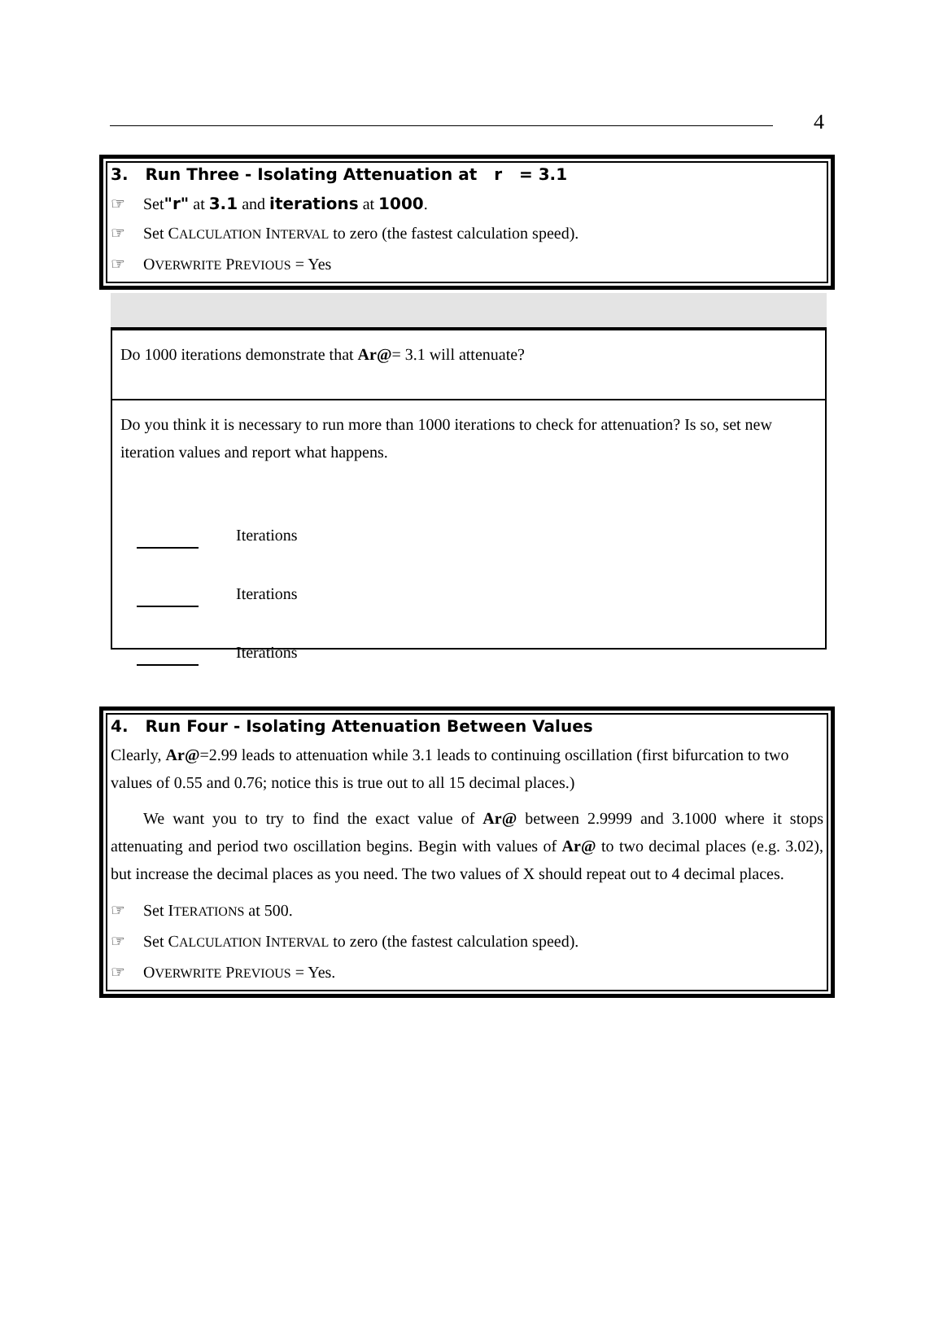4
3. Run Three - Isolating Attenuation at r = 3.1
☞ Set"r" at 3.1 and iterations at 1000.
☞ Set CALCULATION INTERVAL to zero (the fastest calculation speed).
☞ OVERWRITE PREVIOUS = Yes
Do 1000 iterations demonstrate that Ar@= 3.1 will attenuate?
Do you think it is necessary to run more than 1000 iterations to check for attenuation? Is so, set new iteration values and report what happens.
Iterations
Iterations
Iterations
4. Run Four - Isolating Attenuation Between Values
Clearly, Ar@=2.99 leads to attenuation while 3.1 leads to continuing oscillation (first bifurcation to two values of 0.55 and 0.76; notice this is true out to all 15 decimal places.)
We want you to try to find the exact value of Ar@ between 2.9999 and 3.1000 where it stops attenuating and period two oscillation begins. Begin with values of Ar@ to two decimal places (e.g. 3.02), but increase the decimal places as you need. The two values of X should repeat out to 4 decimal places.
☞ Set ITERATIONS at 500.
☞ Set CALCULATION INTERVAL to zero (the fastest calculation speed).
☞ OVERWRITE PREVIOUS = Yes.